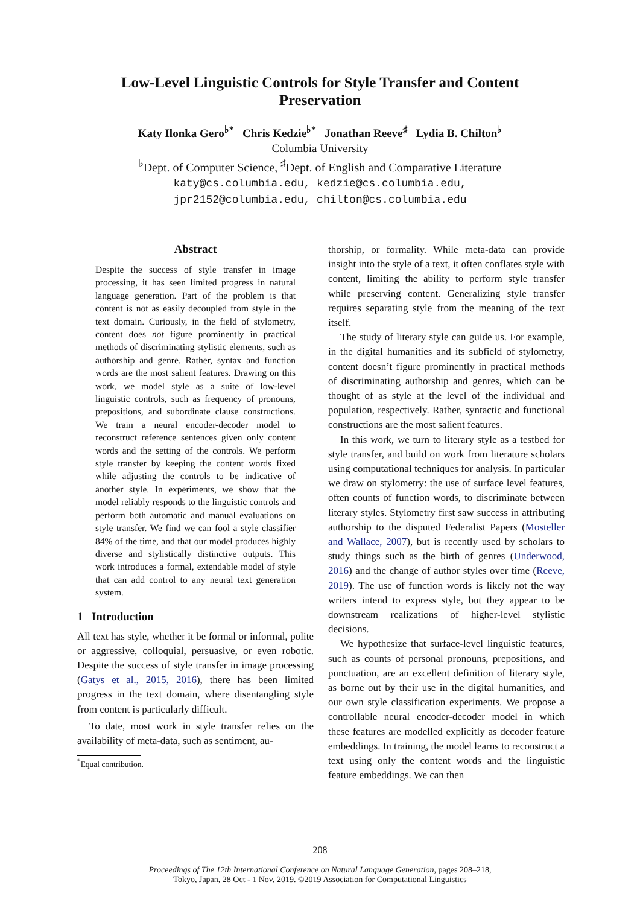Low-Level Linguistic Controls for Style Transfer and Content
Preservation
Katy Ilonka Gero<sup>♭*</sup> Chris Kedzie<sup>♭*</sup> Jonathan Reeve<sup>♯</sup> Lydia B. Chilton<sup>♭</sup>
Columbia University
<sup>♭</sup>Dept. of Computer Science, <sup>♯</sup>Dept. of English and Comparative Literature
katy@cs.columbia.edu, kedzie@cs.columbia.edu,
jpr2152@columbia.edu, chilton@cs.columbia.edu
Abstract
Despite the success of style transfer in image processing, it has seen limited progress in natural language generation. Part of the problem is that content is not as easily decoupled from style in the text domain. Curiously, in the field of stylometry, content does not figure prominently in practical methods of discriminating stylistic elements, such as authorship and genre. Rather, syntax and function words are the most salient features. Drawing on this work, we model style as a suite of low-level linguistic controls, such as frequency of pronouns, prepositions, and subordinate clause constructions. We train a neural encoder-decoder model to reconstruct reference sentences given only content words and the setting of the controls. We perform style transfer by keeping the content words fixed while adjusting the controls to be indicative of another style. In experiments, we show that the model reliably responds to the linguistic controls and perform both automatic and manual evaluations on style transfer. We find we can fool a style classifier 84% of the time, and that our model produces highly diverse and stylistically distinctive outputs. This work introduces a formal, extendable model of style that can add control to any neural text generation system.
1 Introduction
All text has style, whether it be formal or informal, polite or aggressive, colloquial, persuasive, or even robotic. Despite the success of style transfer in image processing (Gatys et al., 2015, 2016), there has been limited progress in the text domain, where disentangling style from content is particularly difficult.
To date, most work in style transfer relies on the availability of meta-data, such as sentiment, au-
<sup>*</sup> Equal contribution.
thorship, or formality. While meta-data can provide insight into the style of a text, it often conflates style with content, limiting the ability to perform style transfer while preserving content. Generalizing style transfer requires separating style from the meaning of the text itself.
The study of literary style can guide us. For example, in the digital humanities and its subfield of stylometry, content doesn’t figure prominently in practical methods of discriminating authorship and genres, which can be thought of as style at the level of the individual and population, respectively. Rather, syntactic and functional constructions are the most salient features.
In this work, we turn to literary style as a testbed for style transfer, and build on work from literature scholars using computational techniques for analysis. In particular we draw on stylometry: the use of surface level features, often counts of function words, to discriminate between literary styles. Stylometry first saw success in attributing authorship to the disputed Federalist Papers (Mosteller and Wallace, 2007), but is recently used by scholars to study things such as the birth of genres (Underwood, 2016) and the change of author styles over time (Reeve, 2019). The use of function words is likely not the way writers intend to express style, but they appear to be downstream realizations of higher-level stylistic decisions.
We hypothesize that surface-level linguistic features, such as counts of personal pronouns, prepositions, and punctuation, are an excellent definition of literary style, as borne out by their use in the digital humanities, and our own style classification experiments. We propose a controllable neural encoder-decoder model in which these features are modelled explicitly as decoder feature embeddings. In training, the model learns to reconstruct a text using only the content words and the linguistic feature embeddings. We can then
208
Proceedings of The 12th International Conference on Natural Language Generation, pages 208–218,
Tokyo, Japan, 28 Oct - 1 Nov, 2019. ©2019 Association for Computational Linguistics